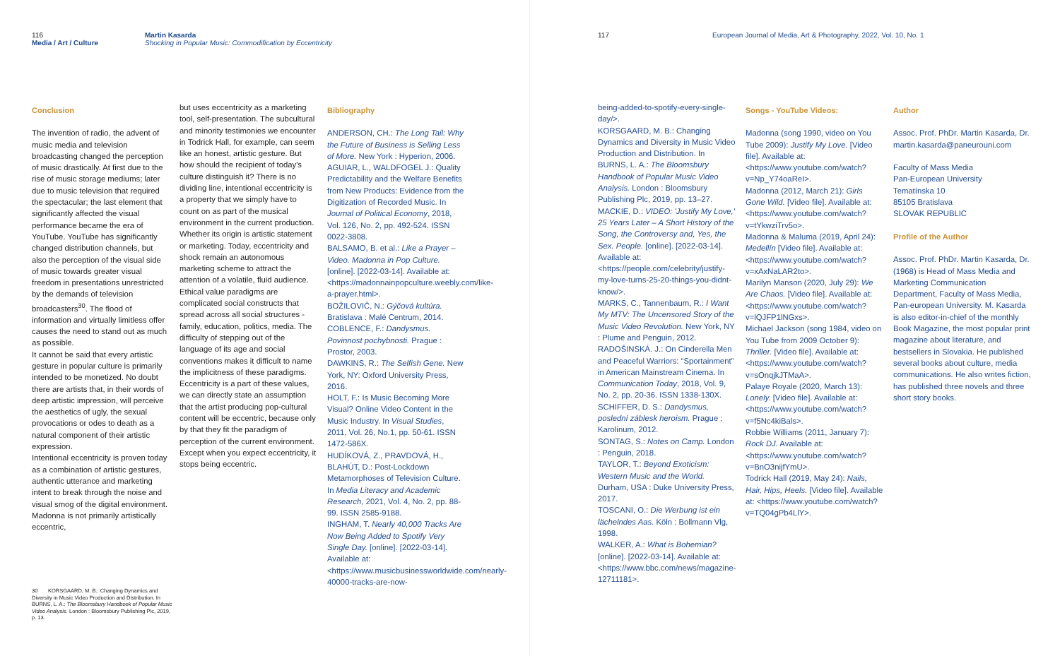116
Media / Art / Culture
Martin Kasarda
Shocking in Popular Music: Commodification by Eccentricity
Conclusion
The invention of radio, the advent of music media and television broadcasting changed the perception of music drastically. At first due to the rise of music storage mediums; later due to music television that required the spectacular; the last element that significantly affected the visual performance became the era of YouTube. YouTube has significantly changed distribution channels, but also the perception of the visual side of music towards greater visual freedom in presentations unrestricted by the demands of television broadcasters<sup>30</sup>. The flood of information and virtually limitless offer causes the need to stand out as much as possible.
It cannot be said that every artistic gesture in popular culture is primarily intended to be monetized. No doubt there are artists that, in their words of deep artistic impression, will perceive the aesthetics of ugly, the sexual provocations or odes to death as a natural component of their artistic expression.
Intentional eccentricity is proven today as a combination of artistic gestures, authentic utterance and marketing intent to break through the noise and visual smog of the digital environment. Madonna is not primarily artistically eccentric,
but uses eccentricity as a marketing tool, self-presentation. The subcultural and minority testimonies we encounter in Todrick Hall, for example, can seem like an honest, artistic gesture. But how should the recipient of today's culture distinguish it? There is no dividing line, intentional eccentricity is a property that we simply have to count on as part of the musical environment in the current production. Whether its origin is artistic statement or marketing. Today, eccentricity and shock remain an autonomous marketing scheme to attract the attention of a volatile, fluid audience. Ethical value paradigms are complicated social constructs that spread across all social structures - family, education, politics, media. The difficulty of stepping out of the language of its age and social conventions makes it difficult to name the implicitness of these paradigms. Eccentricity is a part of these values, we can directly state an assumption that the artist producing pop-cultural content will be eccentric, because only by that they fit the paradigm of perception of the current environment.
Except when you expect eccentricity, it stops being eccentric.
Bibliography
ANDERSON, CH.: The Long Tail: Why the Future of Business is Selling Less of More. New York : Hyperion, 2006.
AGUIAR, L., WALDFOGEL J.: Quality Predictability and the Welfare Benefits from New Products: Evidence from the Digitization of Recorded Music. In Journal of Political Economy, 2018, Vol. 126, No. 2, pp. 492-524. ISSN 0022-3808.
BALSAMO, B. et al.: Like a Prayer – Video. Madonna in Pop Culture. [online]. [2022-03-14]. Available at: <https://madonnainpopculture.weebly.com/like-a-prayer.html>.
BOŽILOVIČ, N.: Gýčová kultúra. Bratislava : Malé Centrum, 2014.
COBLENCE, F.: Dandysmus. Povinnost pochybnosti. Prague : Prostor, 2003.
DAWKINS, R.: The Selfish Gene. New York, NY: Oxford University Press, 2016.
HOLT, F.: Is Music Becoming More Visual? Online Video Content in the Music Industry. In Visual Studies, 2011, Vol. 26, No.1, pp. 50-61. ISSN 1472-586X.
HUDÍKOVÁ, Z., PRAVDOVÁ, H., BLAHÚT, D.: Post-Lockdown Metamorphoses of Television Culture. In Media Literacy and Academic Research, 2021, Vol. 4, No. 2, pp. 88-99. ISSN 2585-9188.
INGHAM, T. Nearly 40,000 Tracks Are Now Being Added to Spotify Very Single Day. [online]. [2022-03-14]. Available at: <https://www.musicbusinessworldwide.com/nearly-40000-tracks-are-now-
30 KORSGAARD, M. B.: Changing Dynamics and Diversity in Music Video Production and Distribution. In BURNS, L. A.: The Bloomsbury Handbook of Popular Music Video Analysis. London : Bloomsbury Publishing Plc, 2019, p. 13.
117 European Journal of Media, Art & Photography, 2022, Vol. 10, No. 1
being-added-to-spotify-every-single-day/>.
KORSGAARD, M. B.: Changing Dynamics and Diversity in Music Video Production and Distribution. In BURNS, L. A.: The Bloomsbury Handbook of Popular Music Video Analysis. London : Bloomsbury Publishing Plc, 2019, pp. 13–27.
MACKIE, D.: VIDEO: 'Justify My Love,' 25 Years Later – A Short History of the Song, the Controversy and, Yes, the Sex. People. [online]. [2022-03-14]. Available at: <https://people.com/celebrity/justify-my-love-turns-25-20-things-you-didnt-know/>.
MARKS, C., Tannenbaum, R.: I Want My MTV: The Uncensored Story of the Music Video Revolution. New York, NY : Plume and Penguin, 2012.
RADOŠINSKÁ. J.: On Cinderella Men and Peaceful Warriors: “Sportainment” in American Mainstream Cinema. In Communication Today, 2018, Vol. 9, No. 2, pp. 20-36. ISSN 1338-130X.
SCHIFFER, D. S.: Dandysmus, poslední záblesk heroism. Prague : Karolinum, 2012.
SONTAG, S.: Notes on Camp. London : Penguin, 2018.
TAYLOR, T.: Beyond Exoticism: Western Music and the World. Durham, USA : Duke University Press, 2017.
TOSCANI, O.: Die Werbung ist ein lächelndes Aas. Köln : Bollmann Vlg, 1998.
WALKER, A.: What is Bohemian? [online]. [2022-03-14]. Available at: <https://www.bbc.com/news/magazine-12711181>.
Songs - YouTube Videos:
Madonna (song 1990, video on You Tube 2009): Justify My Love. [Video file]. Available at: <https://www.youtube.com/watch?v=Np_Y74oaReI>.
Madonna (2012, March 21): Girls Gone Wild. [Video file]. Available at: <https://www.youtube.com/watch?v=tYkwziTrv5o>.
Madonna & Maluma (2019, April 24): Medellín [Video file]. Available at: <https://www.youtube.com/watch?v=xAxNaLAR2to>.
Marilyn Manson (2020, July 29): We Are Chaos. [Video file]. Available at: <https://www.youtube.com/watch?v=lQJFP1lNGxs>.
Michael Jackson (song 1984, video on You Tube from 2009 October 9): Thriller. [Video file]. Available at: <https://www.youtube.com/watch?v=sOnqjkJTMaA>.
Palaye Royale (2020, March 13): Lonely. [Video file]. Available at: <https://www.youtube.com/watch?v=f5Nc4kiBals>.
Robbie Williams (2011, January 7): Rock DJ. Available at: <https://www.youtube.com/watch?v=BnO3nijfYmU>.
Todrick Hall (2019, May 24): Nails, Hair, Hips, Heels. [Video file]. Available at: <https://www.youtube.com/watch?v=TQ04gPb4LlY>.
Author
Assoc. Prof. PhDr. Martin Kasarda, Dr.
martin.kasarda@paneurouni.com
Faculty of Mass Media
Pan-European University
Tematínska 10
85105 Bratislava
SLOVAK REPUBLIC
Profile of the Author
Assoc. Prof. PhDr. Martin Kasarda, Dr. (1968) is Head of Mass Media and Marketing Communication Department, Faculty of Mass Media, Pan-european University. M. Kasarda is also editor-in-chief of the monthly Book Magazine, the most popular print magazine about literature, and bestsellers in Slovakia. He published several books about culture, media communications. He also writes fiction, has published three novels and three short story books.